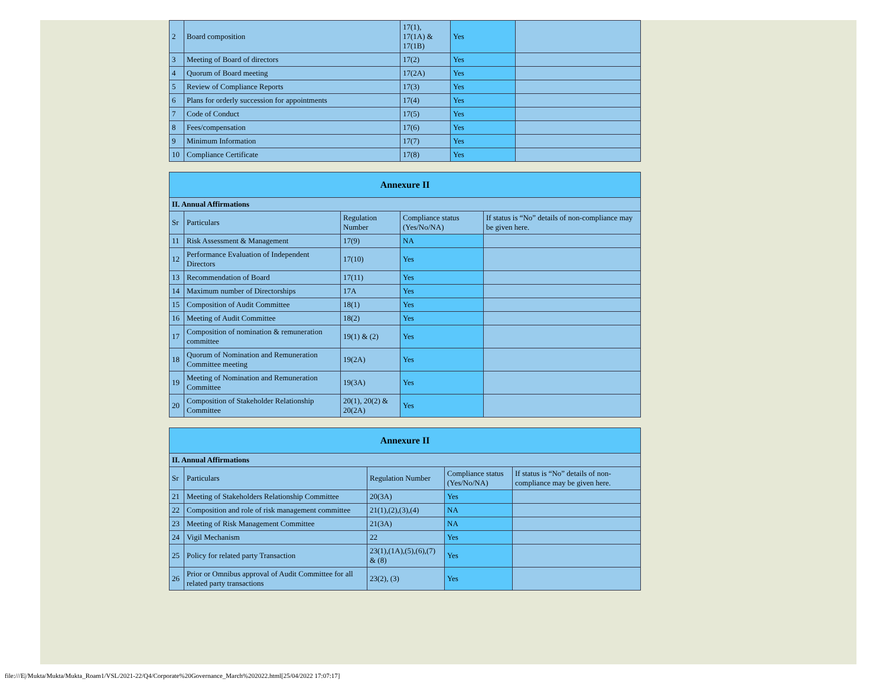| 2 | Board composition | 17(1), 17(1A) & 17(1B) | Yes | |
| 3 | Meeting of Board of directors | 17(2) | Yes | |
| 4 | Quorum of Board meeting | 17(2A) | Yes | |
| 5 | Review of Compliance Reports | 17(3) | Yes | |
| 6 | Plans for orderly succession for appointments | 17(4) | Yes | |
| 7 | Code of Conduct | 17(5) | Yes | |
| 8 | Fees/compensation | 17(6) | Yes | |
| 9 | Minimum Information | 17(7) | Yes | |
| 10 | Compliance Certificate | 17(8) | Yes | |
| Annexure II | | | | |
| --- | --- | --- | --- | --- |
| II. Annual Affirmations | | | | |
| Sr | Particulars | Regulation Number | Compliance status (Yes/No/NA) | If status is “No” details of non-compliance may be given here. |
| 11 | Risk Assessment & Management | 17(9) | NA | |
| 12 | Performance Evaluation of Independent Directors | 17(10) | Yes | |
| 13 | Recommendation of Board | 17(11) | Yes | |
| 14 | Maximum number of Directorships | 17A | Yes | |
| 15 | Composition of Audit Committee | 18(1) | Yes | |
| 16 | Meeting of Audit Committee | 18(2) | Yes | |
| 17 | Composition of nomination & remuneration committee | 19(1) & (2) | Yes | |
| 18 | Quorum of Nomination and Remuneration Committee meeting | 19(2A) | Yes | |
| 19 | Meeting of Nomination and Remuneration Committee | 19(3A) | Yes | |
| 20 | Composition of Stakeholder Relationship Committee | 20(1), 20(2) & 20(2A) | Yes | |
| Annexure II | | | | |
| --- | --- | --- | --- | --- |
| II. Annual Affirmations | | | | |
| Sr | Particulars | Regulation Number | Compliance status (Yes/No/NA) | If status is “No” details of non-compliance may be given here. |
| 21 | Meeting of Stakeholders Relationship Committee | 20(3A) | Yes | |
| 22 | Composition and role of risk management committee | 21(1),(2),(3),(4) | NA | |
| 23 | Meeting of Risk Management Committee | 21(3A) | NA | |
| 24 | Vigil Mechanism | 22 | Yes | |
| 25 | Policy for related party Transaction | 23(1),(1A),(5),(6),(7) & (8) | Yes | |
| 26 | Prior or Omnibus approval of Audit Committee for all related party transactions | 23(2), (3) | Yes | |
file:///E|/Mukta/Mukta/Mukta_Roam1/VSL/2021-22/Q4/Corporate%20Governance_March%202022.html[25/04/2022 17:07:17]